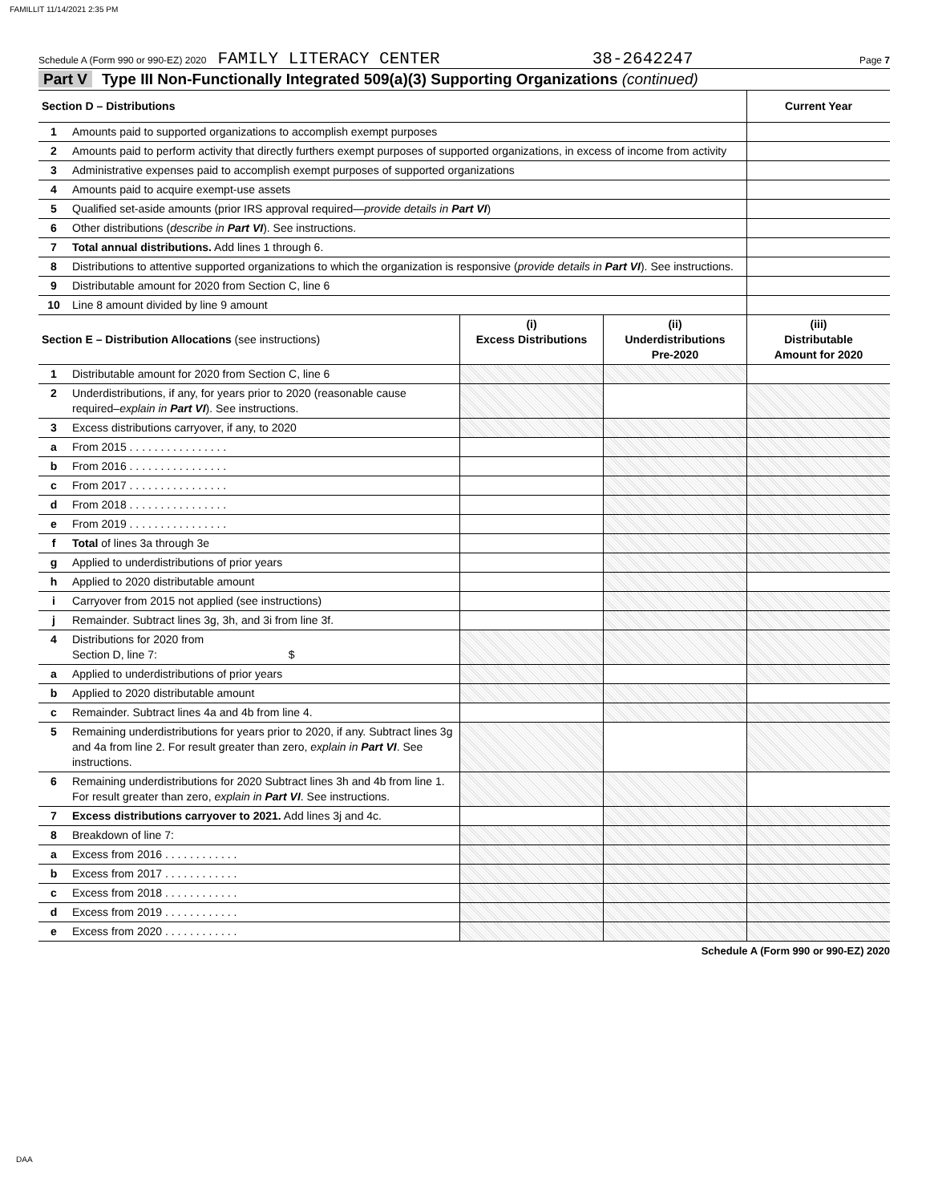FAMILLIT 11/14/2021 2:35 PM
Schedule A (Form 990 or 990-EZ) 2020 FAMILY LITERACY CENTER 38-2642247 Page 7
Part V Type III Non-Functionally Integrated 509(a)(3) Supporting Organizations (continued)
| Section D – Distributions | | Current Year |
| 1 | Amounts paid to supported organizations to accomplish exempt purposes | |
| 2 | Amounts paid to perform activity that directly furthers exempt purposes of supported organizations, in excess of income from activity | |
| 3 | Administrative expenses paid to accomplish exempt purposes of supported organizations | |
| 4 | Amounts paid to acquire exempt-use assets | |
| 5 | Qualified set-aside amounts (prior IRS approval required— provide details in Part VI ) | |
| 6 | Other distributions ( describe in Part VI ). See instructions. | |
| 7 | Total annual distributions. Add lines 1 through 6. | |
| 8 | Distributions to attentive supported organizations to which the organization is responsive ( provide details in Part VI ). See instructions. | |
| 9 | Distributable amount for 2020 from Section C, line 6 | |
| 10 | Line 8 amount divided by line 9 amount | |
| Section E – Distribution Allocations (see instructions) | | (i) Excess Distributions | (ii) Underdistributions Pre-2020 | (iii) Distributable Amount for 2020 |
| 1 | Distributable amount for 2020 from Section C, line 6 | | | |
| 2 | Underdistributions, if any, for years prior to 2020 (reasonable cause required– explain in Part VI ). See instructions. | | | |
| 3 | Excess distributions carryover, if any, to 2020 | | | |
| a | From 2015 . . . . . . . . . . . . . . . . | | | |
| b | From 2016 . . . . . . . . . . . . . . . . | | | |
| c | From 2017 . . . . . . . . . . . . . . . . | | | |
| d | From 2018 . . . . . . . . . . . . . . . . | | | |
| e | From 2019 . . . . . . . . . . . . . . . . | | | |
| f | Total of lines 3a through 3e | | | |
| g | Applied to underdistributions of prior years | | | |
| h | Applied to 2020 distributable amount | | | |
| i | Carryover from 2015 not applied (see instructions) | | | |
| j | Remainder. Subtract lines 3g, 3h, and 3i from line 3f. | | | |
| 4 | Distributions for 2020 from Section D, line 7: $ | | | |
| a | Applied to underdistributions of prior years | | | |
| b | Applied to 2020 distributable amount | | | |
| c | Remainder. Subtract lines 4a and 4b from line 4. | | | |
| 5 | Remaining underdistributions for years prior to 2020, if any. Subtract lines 3g and 4a from line 2. For result greater than zero, explain in Part VI . See instructions. | | | |
| 6 | Remaining underdistributions for 2020 Subtract lines 3h and 4b from line 1. For result greater than zero, explain in Part VI . See instructions. | | | |
| 7 | Excess distributions carryover to 2021. Add lines 3j and 4c. | | | |
| 8 | Breakdown of line 7: | | | |
| a | Excess from 2016 . . . . . . . . . . . . | | | |
| b | Excess from 2017 . . . . . . . . . . . . | | | |
| c | Excess from 2018 . . . . . . . . . . . . | | | |
| d | Excess from 2019 . . . . . . . . . . . . | | | |
| e | Excess from 2020 . . . . . . . . . . . . | | | |
Schedule A (Form 990 or 990-EZ) 2020
DAA